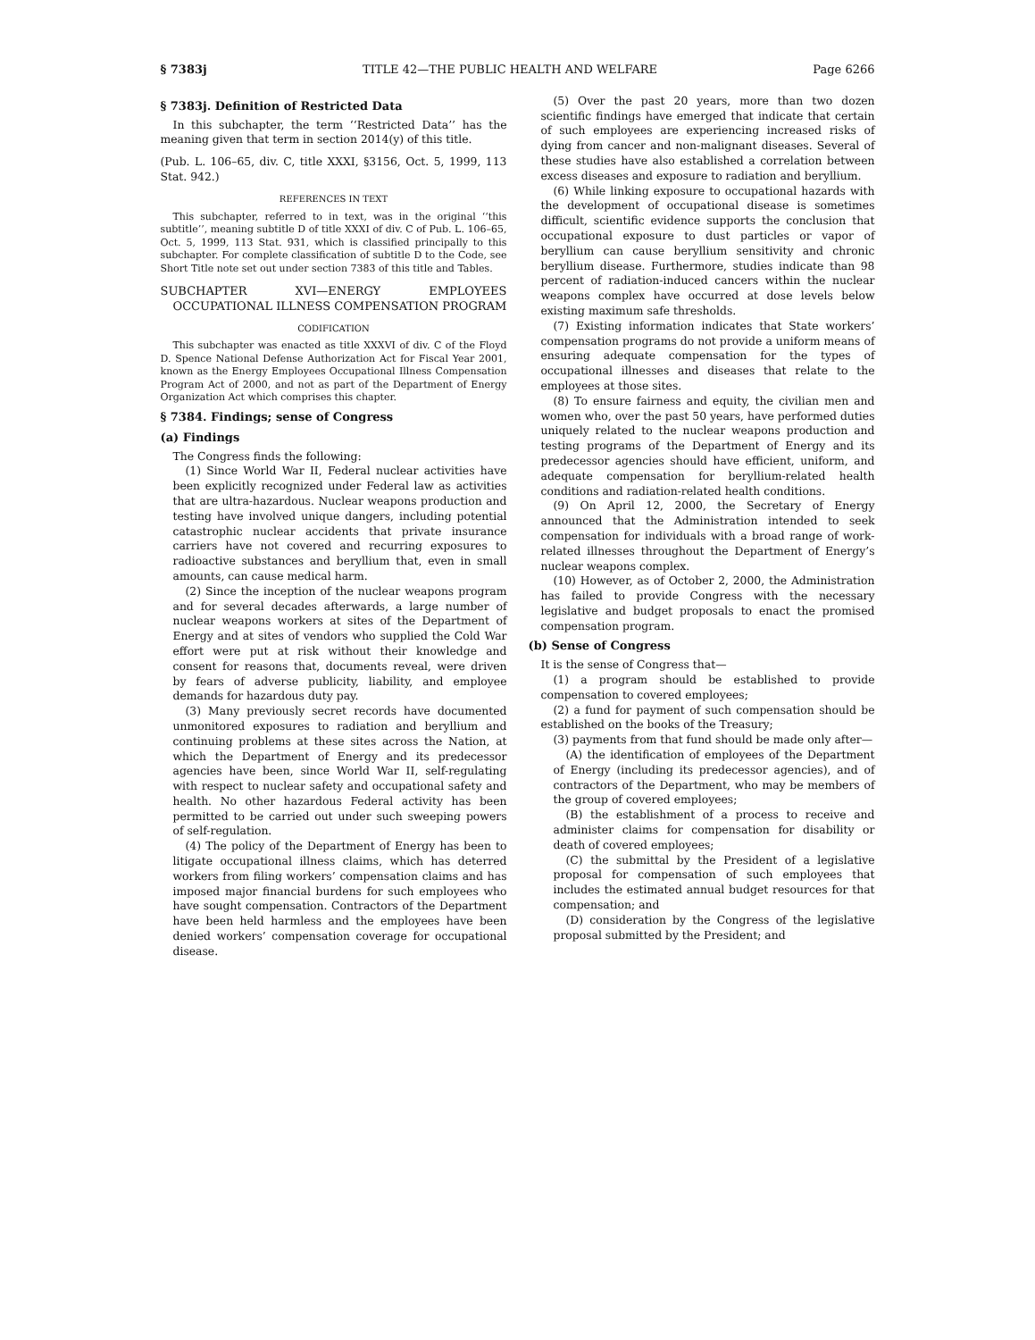§ 7383j TITLE 42—THE PUBLIC HEALTH AND WELFARE Page 6266
§ 7383j. Definition of Restricted Data
In this subchapter, the term ‘‘Restricted Data’’ has the meaning given that term in section 2014(y) of this title.
(Pub. L. 106–65, div. C, title XXXI, §3156, Oct. 5, 1999, 113 Stat. 942.)
REFERENCES IN TEXT
This subchapter, referred to in text, was in the original ‘‘this subtitle’’, meaning subtitle D of title XXXI of div. C of Pub. L. 106–65, Oct. 5, 1999, 113 Stat. 931, which is classified principally to this subchapter. For complete classification of subtitle D to the Code, see Short Title note set out under section 7383 of this title and Tables.
SUBCHAPTER XVI—ENERGY EMPLOYEES OCCUPATIONAL ILLNESS COMPENSATION PROGRAM
CODIFICATION
This subchapter was enacted as title XXXVI of div. C of the Floyd D. Spence National Defense Authorization Act for Fiscal Year 2001, known as the Energy Employees Occupational Illness Compensation Program Act of 2000, and not as part of the Department of Energy Organization Act which comprises this chapter.
§ 7384. Findings; sense of Congress
(a) Findings
The Congress finds the following:
(1) Since World War II, Federal nuclear activities have been explicitly recognized under Federal law as activities that are ultra-hazardous. Nuclear weapons production and testing have involved unique dangers, including potential catastrophic nuclear accidents that private insurance carriers have not covered and recurring exposures to radioactive substances and beryllium that, even in small amounts, can cause medical harm.
(2) Since the inception of the nuclear weapons program and for several decades afterwards, a large number of nuclear weapons workers at sites of the Department of Energy and at sites of vendors who supplied the Cold War effort were put at risk without their knowledge and consent for reasons that, documents reveal, were driven by fears of adverse publicity, liability, and employee demands for hazardous duty pay.
(3) Many previously secret records have documented unmonitored exposures to radiation and beryllium and continuing problems at these sites across the Nation, at which the Department of Energy and its predecessor agencies have been, since World War II, self-regulating with respect to nuclear safety and occupational safety and health. No other hazardous Federal activity has been permitted to be carried out under such sweeping powers of self-regulation.
(4) The policy of the Department of Energy has been to litigate occupational illness claims, which has deterred workers from filing workers’ compensation claims and has imposed major financial burdens for such employees who have sought compensation. Contractors of the Department have been held harmless and the employees have been denied workers’ compensation coverage for occupational disease.
(5) Over the past 20 years, more than two dozen scientific findings have emerged that indicate that certain of such employees are experiencing increased risks of dying from cancer and non-malignant diseases. Several of these studies have also established a correlation between excess diseases and exposure to radiation and beryllium.
(6) While linking exposure to occupational hazards with the development of occupational disease is sometimes difficult, scientific evidence supports the conclusion that occupational exposure to dust particles or vapor of beryllium can cause beryllium sensitivity and chronic beryllium disease. Furthermore, studies indicate than 98 percent of radiation-induced cancers within the nuclear weapons complex have occurred at dose levels below existing maximum safe thresholds.
(7) Existing information indicates that State workers’ compensation programs do not provide a uniform means of ensuring adequate compensation for the types of occupational illnesses and diseases that relate to the employees at those sites.
(8) To ensure fairness and equity, the civilian men and women who, over the past 50 years, have performed duties uniquely related to the nuclear weapons production and testing programs of the Department of Energy and its predecessor agencies should have efficient, uniform, and adequate compensation for beryllium-related health conditions and radiation-related health conditions.
(9) On April 12, 2000, the Secretary of Energy announced that the Administration intended to seek compensation for individuals with a broad range of work-related illnesses throughout the Department of Energy’s nuclear weapons complex.
(10) However, as of October 2, 2000, the Administration has failed to provide Congress with the necessary legislative and budget proposals to enact the promised compensation program.
(b) Sense of Congress
It is the sense of Congress that—
(1) a program should be established to provide compensation to covered employees;
(2) a fund for payment of such compensation should be established on the books of the Treasury;
(3) payments from that fund should be made only after—
(A) the identification of employees of the Department of Energy (including its predecessor agencies), and of contractors of the Department, who may be members of the group of covered employees;
(B) the establishment of a process to receive and administer claims for compensation for disability or death of covered employees;
(C) the submittal by the President of a legislative proposal for compensation of such employees that includes the estimated annual budget resources for that compensation; and
(D) consideration by the Congress of the legislative proposal submitted by the President; and